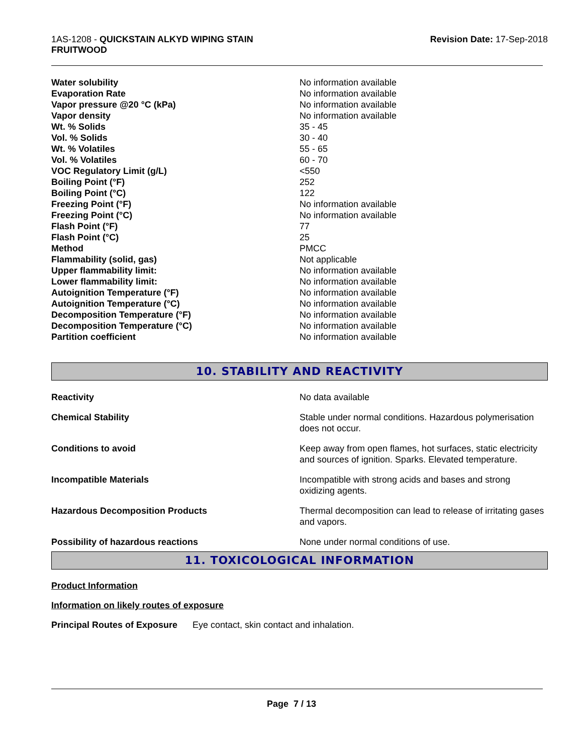1AS-1208 - QUICKSTAIN ALKYD WIPING STAIN
FRUITWOOD
Revision Date: 17-Sep-2018
| Water solubility | No information available |
| Evaporation Rate | No information available |
| Vapor pressure @20 °C (kPa) | No information available |
| Vapor density | No information available |
| Wt. % Solids | 35 - 45 |
| Vol. % Solids | 30 - 40 |
| Wt. % Volatiles | 55 - 65 |
| Vol. % Volatiles | 60 - 70 |
| VOC Regulatory Limit (g/L) | <550 |
| Boiling Point (°F) | 252 |
| Boiling Point (°C) | 122 |
| Freezing Point (°F) | No information available |
| Freezing Point (°C) | No information available |
| Flash Point (°F) | 77 |
| Flash Point (°C) | 25 |
| Method | PMCC |
| Flammability (solid, gas) | Not applicable |
| Upper flammability limit: | No information available |
| Lower flammability limit: | No information available |
| Autoignition Temperature (°F) | No information available |
| Autoignition Temperature (°C) | No information available |
| Decomposition Temperature (°F) | No information available |
| Decomposition Temperature (°C) | No information available |
| Partition coefficient | No information available |
10. STABILITY AND REACTIVITY
| Reactivity | No data available |
| Chemical Stability | Stable under normal conditions. Hazardous polymerisation does not occur. |
| Conditions to avoid | Keep away from open flames, hot surfaces, static electricity and sources of ignition. Sparks. Elevated temperature. |
| Incompatible Materials | Incompatible with strong acids and bases and strong oxidizing agents. |
| Hazardous Decomposition Products | Thermal decomposition can lead to release of irritating gases and vapors. |
| Possibility of hazardous reactions | None under normal conditions of use. |
11. TOXICOLOGICAL INFORMATION
Product Information
Information on likely routes of exposure
Principal Routes of Exposure Eye contact, skin contact and inhalation.
Page 7 / 13